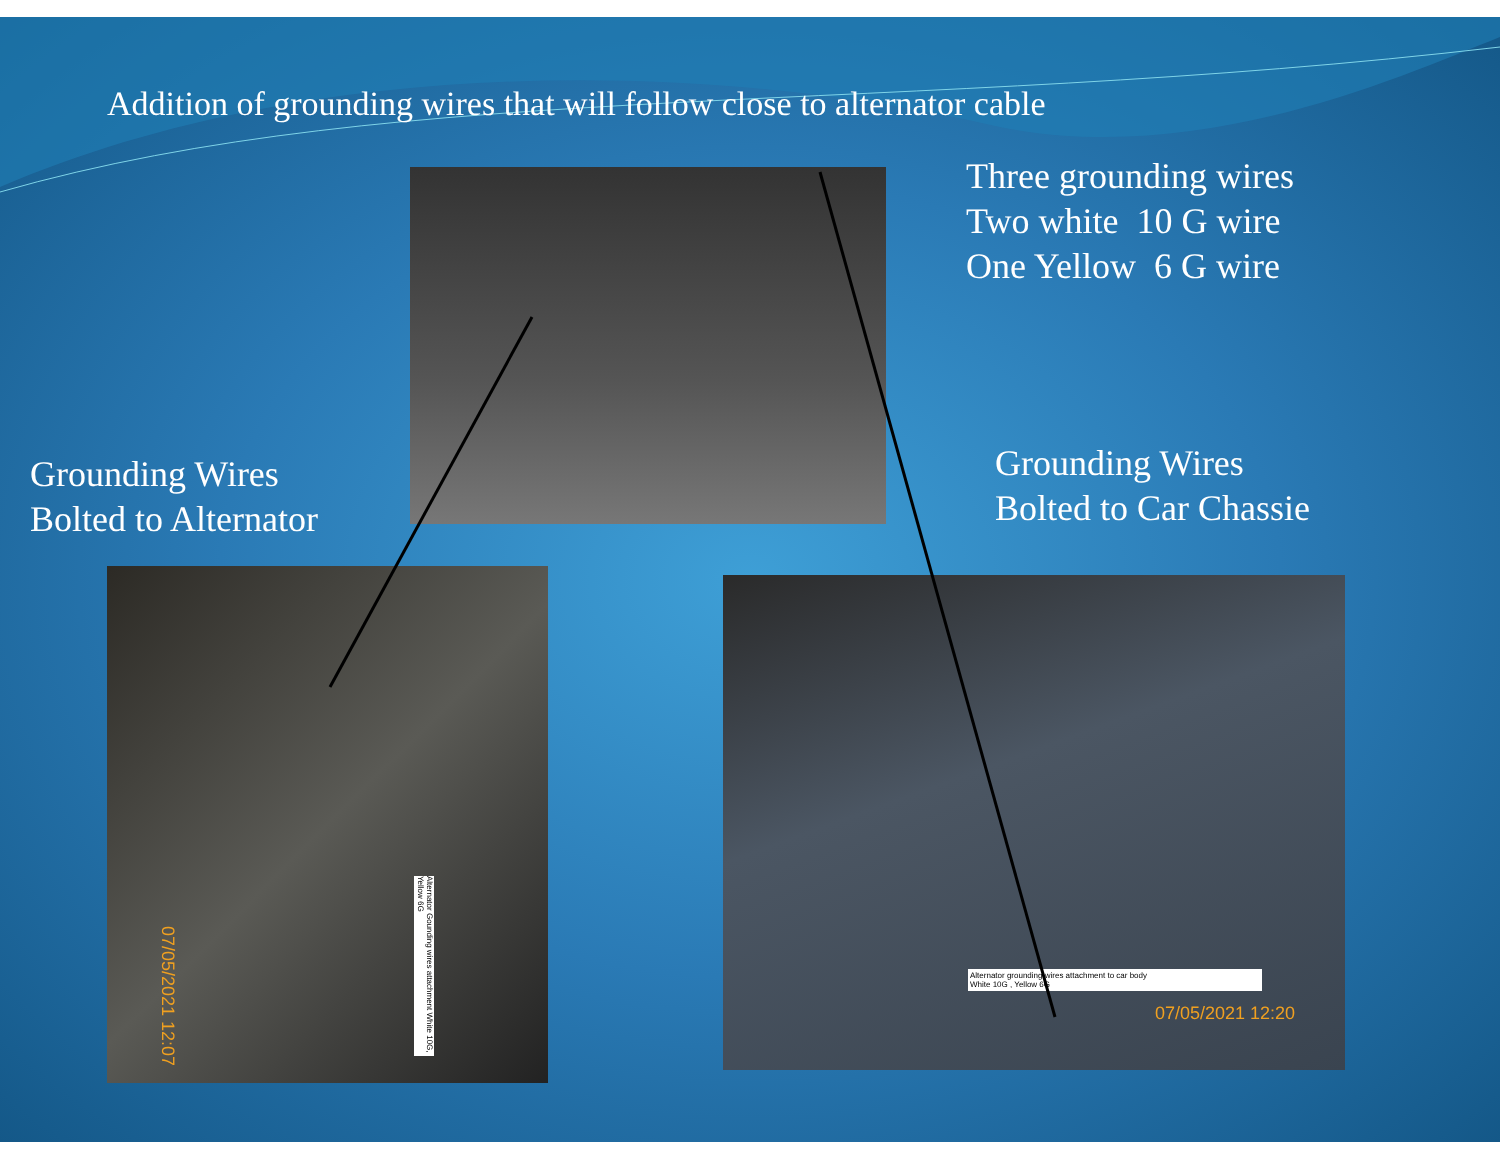Addition of grounding wires that will follow close to alternator cable
Three grounding wires
Two white 10 G wire
One Yellow 6 G wire
Grounding Wires
Bolted to Alternator
Grounding Wires
Bolted to Car Chassie
Alternator Gounding wires attachment White 10G, Yellow 6G
07/05/2021 12:07
Alternator grounding wires attachment to car body
White 10G , Yellow 6G
07/05/2021 12:20